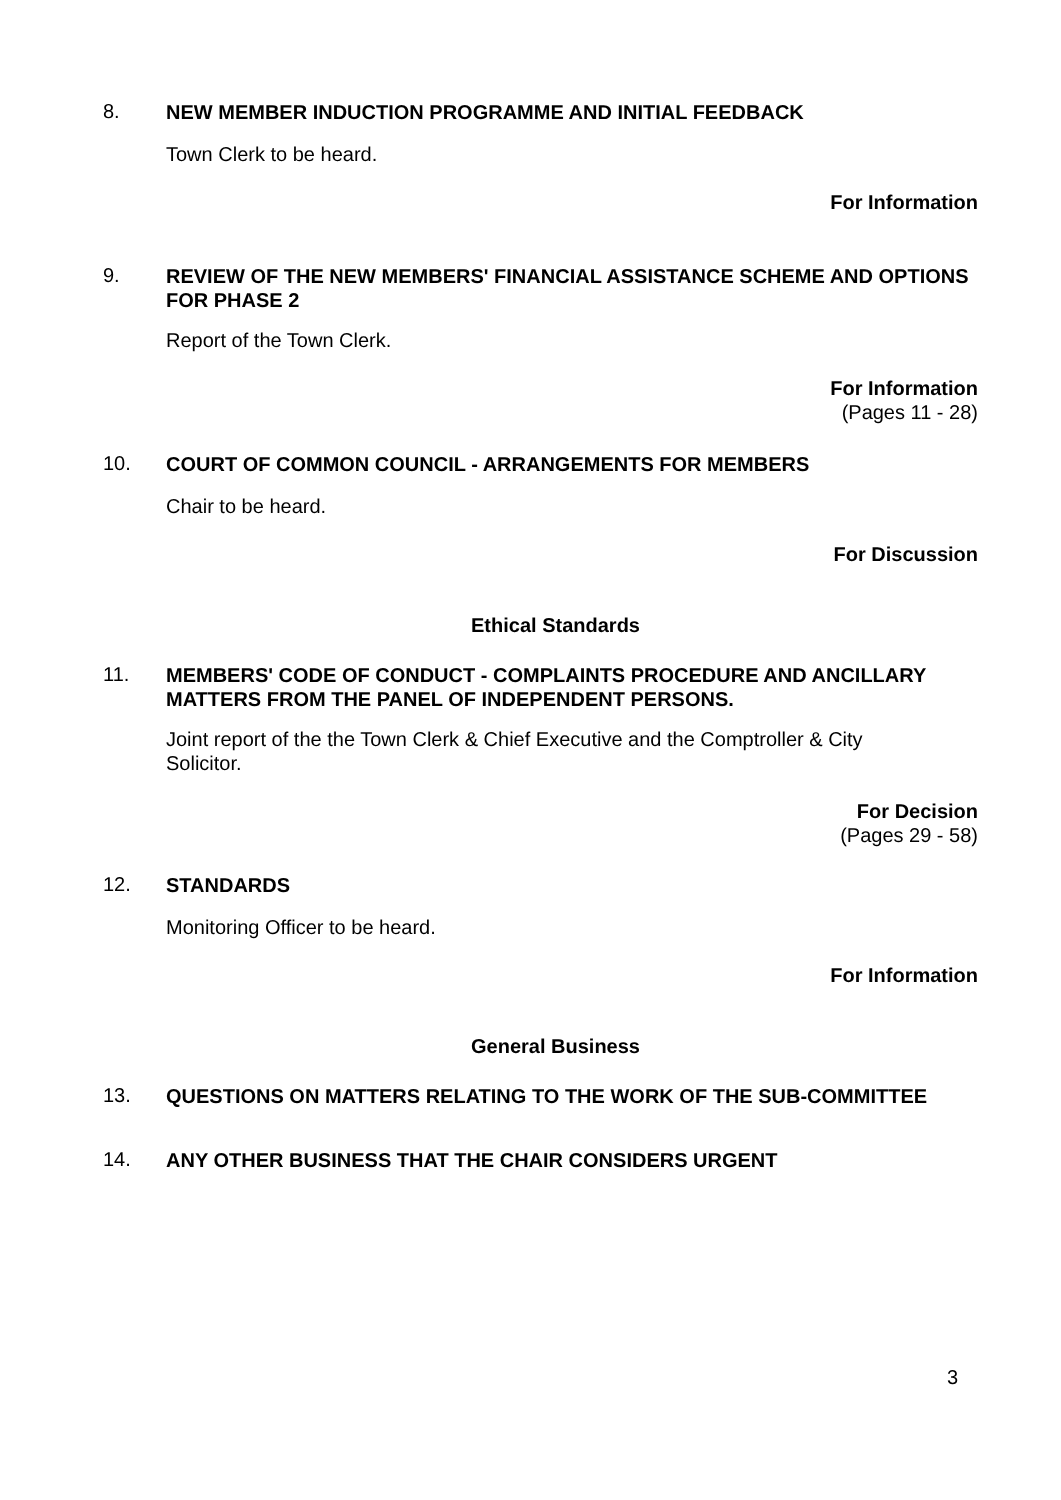8.
NEW MEMBER INDUCTION PROGRAMME AND INITIAL FEEDBACK
Town Clerk to be heard.
For Information
9.
REVIEW OF THE NEW MEMBERS' FINANCIAL ASSISTANCE SCHEME AND OPTIONS FOR PHASE 2
Report of the Town Clerk.
For Information
(Pages 11 - 28)
10.
COURT OF COMMON COUNCIL - ARRANGEMENTS FOR MEMBERS
Chair to be heard.
For Discussion
Ethical Standards
11.
MEMBERS' CODE OF CONDUCT - COMPLAINTS PROCEDURE AND ANCILLARY MATTERS FROM THE PANEL OF INDEPENDENT PERSONS.
Joint report of the the Town Clerk & Chief Executive and the Comptroller & City Solicitor.
For Decision
(Pages 29 - 58)
12.
STANDARDS
Monitoring Officer to be heard.
For Information
General Business
13.
QUESTIONS ON MATTERS RELATING TO THE WORK OF THE SUB-COMMITTEE
14.
ANY OTHER BUSINESS THAT THE CHAIR CONSIDERS URGENT
3